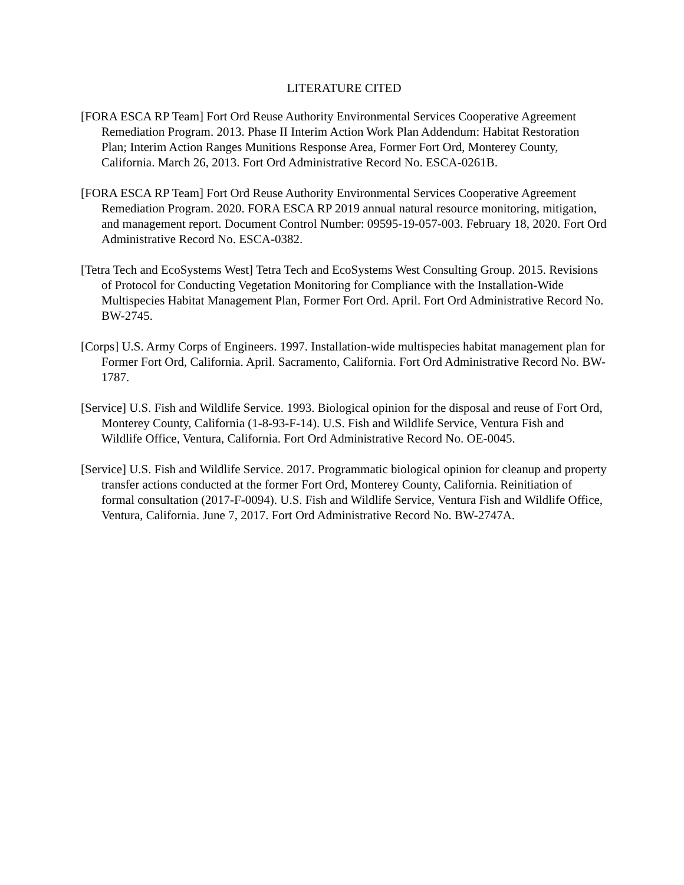LITERATURE CITED
[FORA ESCA RP Team] Fort Ord Reuse Authority Environmental Services Cooperative Agreement Remediation Program. 2013. Phase II Interim Action Work Plan Addendum: Habitat Restoration Plan; Interim Action Ranges Munitions Response Area, Former Fort Ord, Monterey County, California. March 26, 2013. Fort Ord Administrative Record No. ESCA-0261B.
[FORA ESCA RP Team] Fort Ord Reuse Authority Environmental Services Cooperative Agreement Remediation Program. 2020. FORA ESCA RP 2019 annual natural resource monitoring, mitigation, and management report. Document Control Number: 09595-19-057-003. February 18, 2020. Fort Ord Administrative Record No. ESCA-0382.
[Tetra Tech and EcoSystems West] Tetra Tech and EcoSystems West Consulting Group. 2015. Revisions of Protocol for Conducting Vegetation Monitoring for Compliance with the Installation-Wide Multispecies Habitat Management Plan, Former Fort Ord. April. Fort Ord Administrative Record No. BW-2745.
[Corps] U.S. Army Corps of Engineers. 1997. Installation-wide multispecies habitat management plan for Former Fort Ord, California. April. Sacramento, California. Fort Ord Administrative Record No. BW-1787.
[Service] U.S. Fish and Wildlife Service. 1993. Biological opinion for the disposal and reuse of Fort Ord, Monterey County, California (1-8-93-F-14). U.S. Fish and Wildlife Service, Ventura Fish and Wildlife Office, Ventura, California. Fort Ord Administrative Record No. OE-0045.
[Service] U.S. Fish and Wildlife Service. 2017. Programmatic biological opinion for cleanup and property transfer actions conducted at the former Fort Ord, Monterey County, California. Reinitiation of formal consultation (2017-F-0094). U.S. Fish and Wildlife Service, Ventura Fish and Wildlife Office, Ventura, California. June 7, 2017. Fort Ord Administrative Record No. BW-2747A.